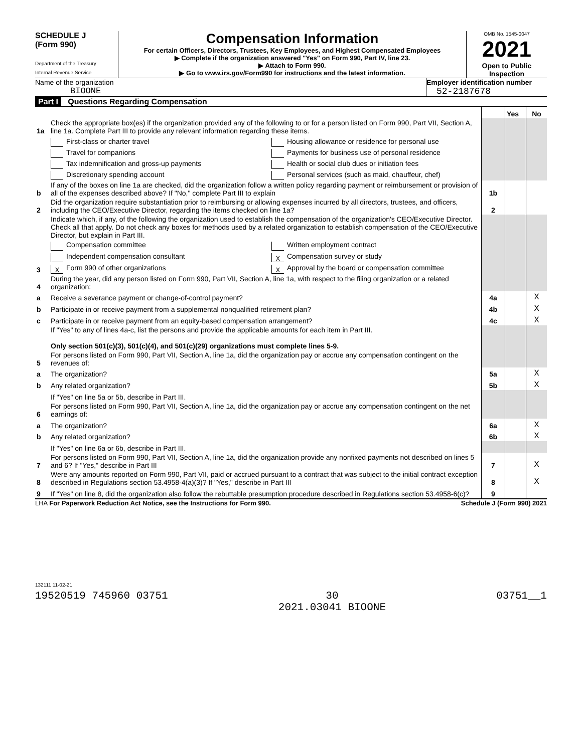SCHEDULE J
(Form 990)
Department of the Treasury
Internal Revenue Service
Compensation Information
For certain Officers, Directors, Trustees, Key Employees, and Highest Compensated Employees
▶ Complete if the organization answered "Yes" on Form 990, Part IV, line 23.
▶ Attach to Form 990.
▶ Go to www.irs.gov/Form990 for instructions and the latest information.
OMB No. 1545-0047
2021
Open to Public Inspection
Name of the organization
BIOONE
Employer identification number
52-2187678
Part I Questions Regarding Compensation
| | | | Yes | No |
| 1a | Check the appropriate box(es) if the organization provided any of the following to or for a person listed on Form 990, Part VII, Section A, line 1a. Complete Part III to provide any relevant information regarding these items. | | | |
| | First-class or charter travel Travel for companions Tax indemnification and gross-up payments Discretionary spending account Housing allowance or residence for personal use Payments for business use of personal residence Health or social club dues or initiation fees Personal services (such as maid, chauffeur, chef) | | | |
| b | If any of the boxes on line 1a are checked, did the organization follow a written policy regarding payment or reimbursement or provision of all of the expenses described above? If "No," complete Part III to explain | 1b | | |
| 2 | Did the organization require substantiation prior to reimbursing or allowing expenses incurred by all directors, trustees, and officers, including the CEO/Executive Director, regarding the items checked on line 1a? | 2 | | |
| 3 | Indicate which, if any, of the following the organization used to establish the compensation of the organization's CEO/Executive Director. Check all that apply. Do not check any boxes for methods used by a related organization to establish compensation of the CEO/Executive Director, but explain in Part III. Compensation committee Independent compensation consultant X Form 990 of other organizations Written employment contract X Compensation survey or study X Approval by the board or compensation committee | | | |
| 4 | During the year, did any person listed on Form 990, Part VII, Section A, line 1a, with respect to the filing organization or a related organization: | | | |
| a | Receive a severance payment or change-of-control payment? | 4a | | X |
| b | Participate in or receive payment from a supplemental nonqualified retirement plan? | 4b | | X |
| c | Participate in or receive payment from an equity-based compensation arrangement? | 4c | | X |
| | If "Yes" to any of lines 4a-c, list the persons and provide the applicable amounts for each item in Part III. Only section 501(c)(3), 501(c)(4), and 501(c)(29) organizations must complete lines 5-9. | | | |
| 5 | For persons listed on Form 990, Part VII, Section A, line 1a, did the organization pay or accrue any compensation contingent on the revenues of: | | | |
| a | The organization? | 5a | | X |
| b | Any related organization? | 5b | | X |
| | If "Yes" on line 5a or 5b, describe in Part III. | | | |
| 6 | For persons listed on Form 990, Part VII, Section A, line 1a, did the organization pay or accrue any compensation contingent on the net earnings of: | | | |
| a | The organization? | 6a | | X |
| b | Any related organization? | 6b | | X |
| | If "Yes" on line 6a or 6b, describe in Part III. | | | |
| 7 | For persons listed on Form 990, Part VII, Section A, line 1a, did the organization provide any nonfixed payments not described on lines 5 and 6? If "Yes," describe in Part III | 7 | | X |
| 8 | Were any amounts reported on Form 990, Part VII, paid or accrued pursuant to a contract that was subject to the initial contract exception described in Regulations section 53.4958-4(a)(3)? If "Yes," describe in Part III | 8 | | X |
| 9 | If "Yes" on line 8, did the organization also follow the rebuttable presumption procedure described in Regulations section 53.4958-6(c)? | 9 | | |
LHA For Paperwork Reduction Act Notice, see the Instructions for Form 990. Schedule J (Form 990) 2021
132111 11-02-21
19520519 745960 03751 30
2021.03041 BIOONE 03751__1